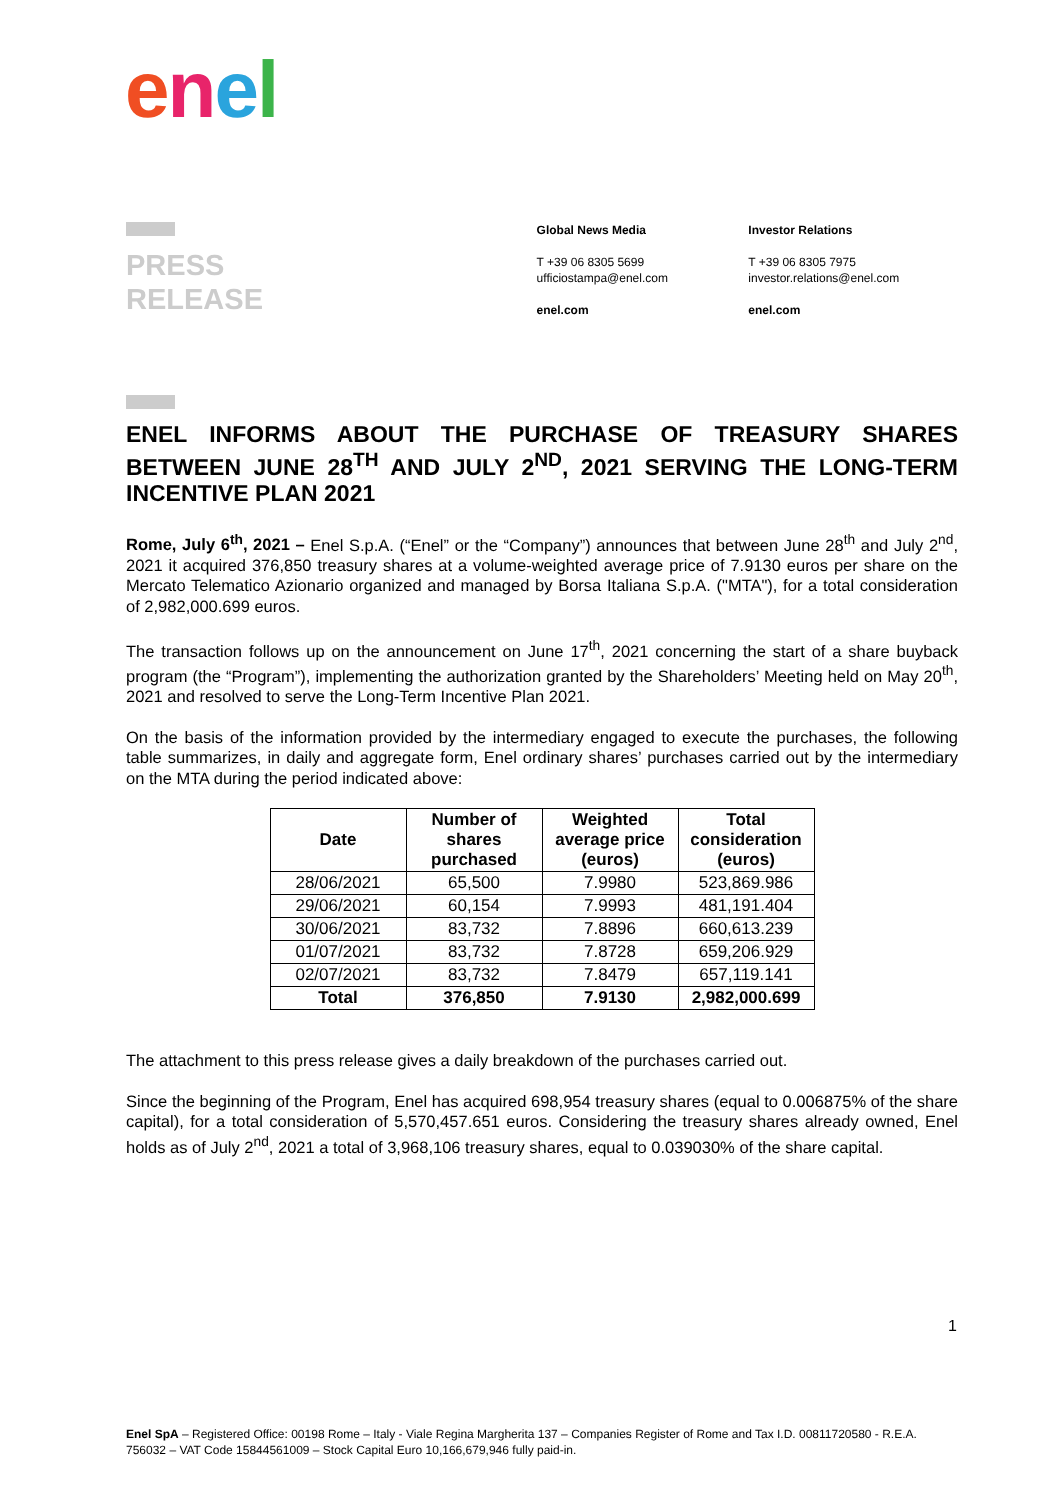enel
PRESS
RELEASE
Global News Media
T +39 06 8305 5699
ufficiostampa@enel.com
enel.com
Investor Relations
T +39 06 8305 7975
investor.relations@enel.com
enel.com
ENEL INFORMS ABOUT THE PURCHASE OF TREASURY SHARES BETWEEN JUNE 28<sup>TH</sup> AND JULY 2<sup>ND</sup>, 2021 SERVING THE LONG-TERM INCENTIVE PLAN 2021
Rome, July 6<sup>th</sup>, 2021 – Enel S.p.A. (“Enel” or the “Company”) announces that between June 28<sup>th</sup> and July 2<sup>nd</sup>, 2021 it acquired 376,850 treasury shares at a volume-weighted average price of 7.9130 euros per share on the Mercato Telematico Azionario organized and managed by Borsa Italiana S.p.A. ("MTA"), for a total consideration of 2,982,000.699 euros.
The transaction follows up on the announcement on June 17<sup>th</sup>, 2021 concerning the start of a share buyback program (the “Program”), implementing the authorization granted by the Shareholders’ Meeting held on May 20<sup>th</sup>, 2021 and resolved to serve the Long-Term Incentive Plan 2021.
On the basis of the information provided by the intermediary engaged to execute the purchases, the following table summarizes, in daily and aggregate form, Enel ordinary shares’ purchases carried out by the intermediary on the MTA during the period indicated above:
| Date | Number of shares purchased | Weighted average price (euros) | Total consideration (euros) |
| --- | --- | --- | --- |
| 28/06/2021 | 65,500 | 7.9980 | 523,869.986 |
| 29/06/2021 | 60,154 | 7.9993 | 481,191.404 |
| 30/06/2021 | 83,732 | 7.8896 | 660,613.239 |
| 01/07/2021 | 83,732 | 7.8728 | 659,206.929 |
| 02/07/2021 | 83,732 | 7.8479 | 657,119.141 |
| Total | 376,850 | 7.9130 | 2,982,000.699 |
The attachment to this press release gives a daily breakdown of the purchases carried out.
Since the beginning of the Program, Enel has acquired 698,954 treasury shares (equal to 0.006875% of the share capital), for a total consideration of 5,570,457.651 euros. Considering the treasury shares already owned, Enel holds as of July 2<sup>nd</sup>, 2021 a total of 3,968,106 treasury shares, equal to 0.039030% of the share capital.
1
Enel SpA – Registered Office: 00198 Rome – Italy - Viale Regina Margherita 137 – Companies Register of Rome and Tax I.D. 00811720580 - R.E.A. 756032 – VAT Code 15844561009 – Stock Capital Euro 10,166,679,946 fully paid-in.